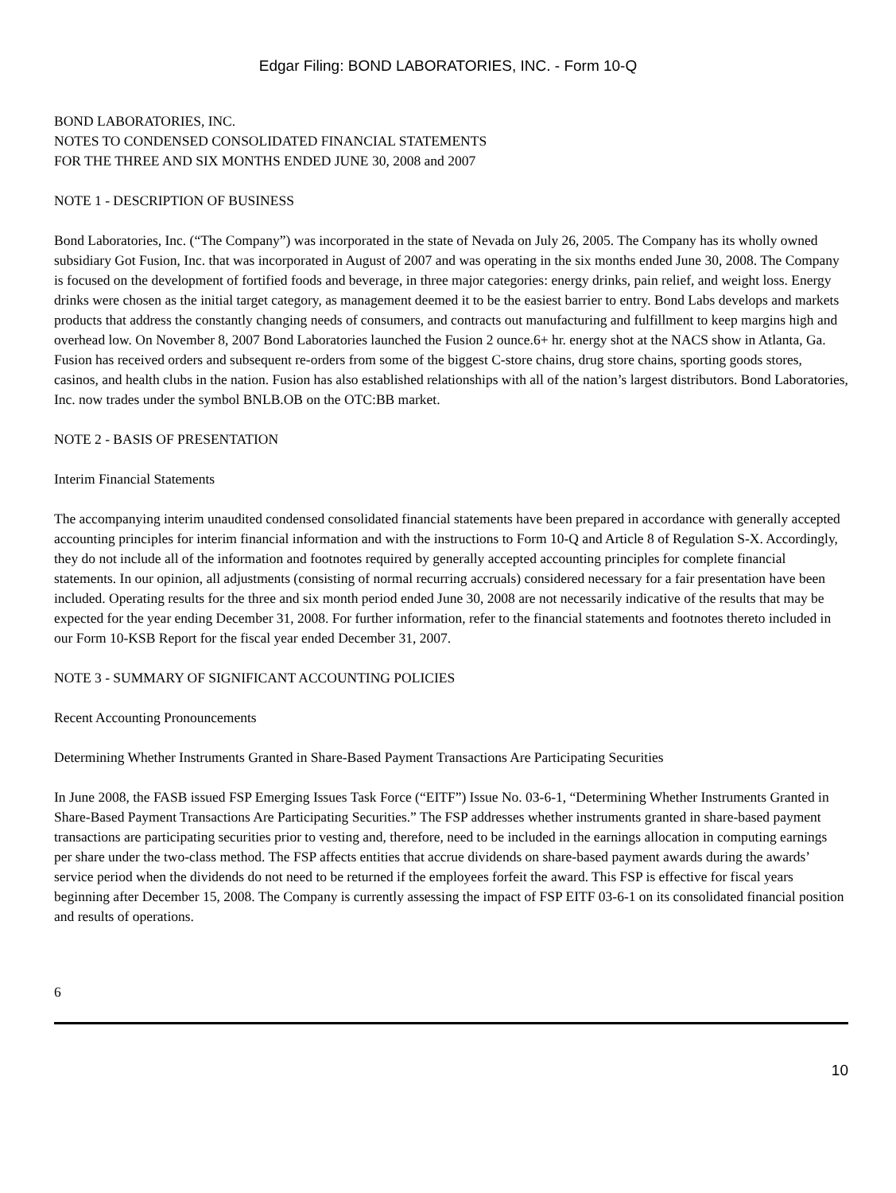Edgar Filing: BOND LABORATORIES, INC. - Form 10-Q
BOND LABORATORIES, INC.
NOTES TO CONDENSED CONSOLIDATED FINANCIAL STATEMENTS
FOR THE THREE AND SIX MONTHS ENDED JUNE 30, 2008 and 2007
NOTE 1 - DESCRIPTION OF BUSINESS
Bond Laboratories, Inc. (“The Company”) was incorporated in the state of Nevada on July 26, 2005. The Company has its wholly owned subsidiary Got Fusion, Inc. that was incorporated in August of 2007 and was operating in the six months ended June 30, 2008. The Company is focused on the development of fortified foods and beverage, in three major categories: energy drinks, pain relief, and weight loss. Energy drinks were chosen as the initial target category, as management deemed it to be the easiest barrier to entry. Bond Labs develops and markets products that address the constantly changing needs of consumers, and contracts out manufacturing and fulfillment to keep margins high and overhead low. On November 8, 2007 Bond Laboratories launched the Fusion 2 ounce.6+ hr. energy shot at the NACS show in Atlanta, Ga. Fusion has received orders and subsequent re-orders from some of the biggest C-store chains, drug store chains, sporting goods stores, casinos, and health clubs in the nation. Fusion has also established relationships with all of the nation’s largest distributors. Bond Laboratories, Inc. now trades under the symbol BNLB.OB on the OTC:BB market.
NOTE 2 - BASIS OF PRESENTATION
Interim Financial Statements
The accompanying interim unaudited condensed consolidated financial statements have been prepared in accordance with generally accepted accounting principles for interim financial information and with the instructions to Form 10-Q and Article 8 of Regulation S-X. Accordingly, they do not include all of the information and footnotes required by generally accepted accounting principles for complete financial statements. In our opinion, all adjustments (consisting of normal recurring accruals) considered necessary for a fair presentation have been included. Operating results for the three and six month period ended June 30, 2008 are not necessarily indicative of the results that may be expected for the year ending December 31, 2008. For further information, refer to the financial statements and footnotes thereto included in our Form 10-KSB Report for the fiscal year ended December 31, 2007.
NOTE 3 - SUMMARY OF SIGNIFICANT ACCOUNTING POLICIES
Recent Accounting Pronouncements
Determining Whether Instruments Granted in Share-Based Payment Transactions Are Participating Securities
In June 2008, the FASB issued FSP Emerging Issues Task Force (“EITF”) Issue No. 03-6-1, “Determining Whether Instruments Granted in Share-Based Payment Transactions Are Participating Securities.” The FSP addresses whether instruments granted in share-based payment transactions are participating securities prior to vesting and, therefore, need to be included in the earnings allocation in computing earnings per share under the two-class method. The FSP affects entities that accrue dividends on share-based payment awards during the awards’ service period when the dividends do not need to be returned if the employees forfeit the award. This FSP is effective for fiscal years beginning after December 15, 2008. The Company is currently assessing the impact of FSP EITF 03-6-1 on its consolidated financial position and results of operations.
6
10